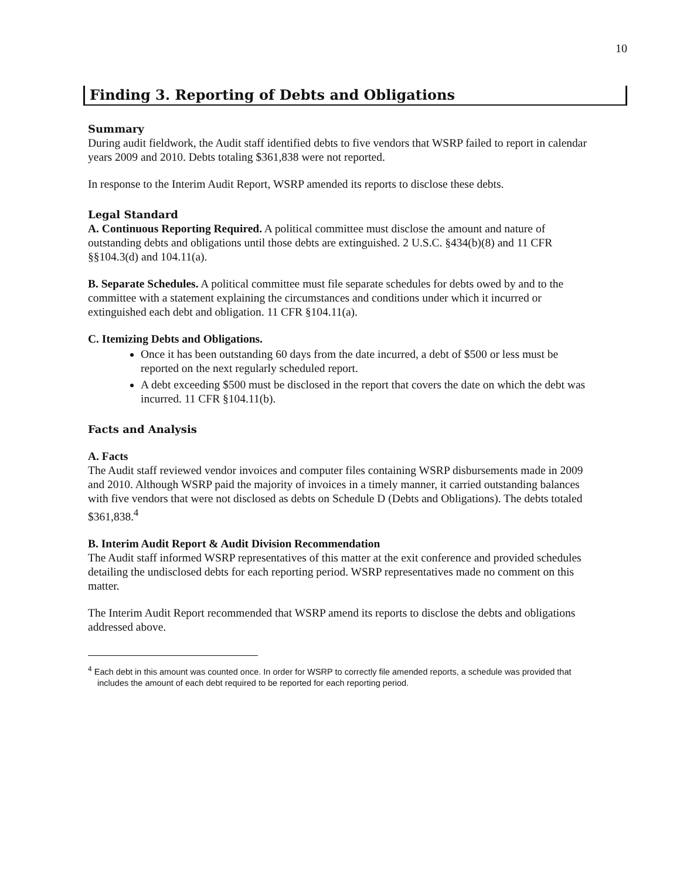10
Finding 3. Reporting of Debts and Obligations
Summary
During audit fieldwork, the Audit staff identified debts to five vendors that WSRP failed to report in calendar years 2009 and 2010. Debts totaling $361,838 were not reported.
In response to the Interim Audit Report, WSRP amended its reports to disclose these debts.
Legal Standard
A. Continuous Reporting Required. A political committee must disclose the amount and nature of outstanding debts and obligations until those debts are extinguished. 2 U.S.C. §434(b)(8) and 11 CFR §§104.3(d) and 104.11(a).
B. Separate Schedules. A political committee must file separate schedules for debts owed by and to the committee with a statement explaining the circumstances and conditions under which it incurred or extinguished each debt and obligation. 11 CFR §104.11(a).
C. Itemizing Debts and Obligations.
Once it has been outstanding 60 days from the date incurred, a debt of $500 or less must be reported on the next regularly scheduled report.
A debt exceeding $500 must be disclosed in the report that covers the date on which the debt was incurred. 11 CFR §104.11(b).
Facts and Analysis
A. Facts
The Audit staff reviewed vendor invoices and computer files containing WSRP disbursements made in 2009 and 2010. Although WSRP paid the majority of invoices in a timely manner, it carried outstanding balances with five vendors that were not disclosed as debts on Schedule D (Debts and Obligations). The debts totaled $361,838.<sup>4</sup>
B. Interim Audit Report & Audit Division Recommendation
The Audit staff informed WSRP representatives of this matter at the exit conference and provided schedules detailing the undisclosed debts for each reporting period. WSRP representatives made no comment on this matter.
The Interim Audit Report recommended that WSRP amend its reports to disclose the debts and obligations addressed above.
<sup>4</sup> Each debt in this amount was counted once. In order for WSRP to correctly file amended reports, a schedule was provided that includes the amount of each debt required to be reported for each reporting period.